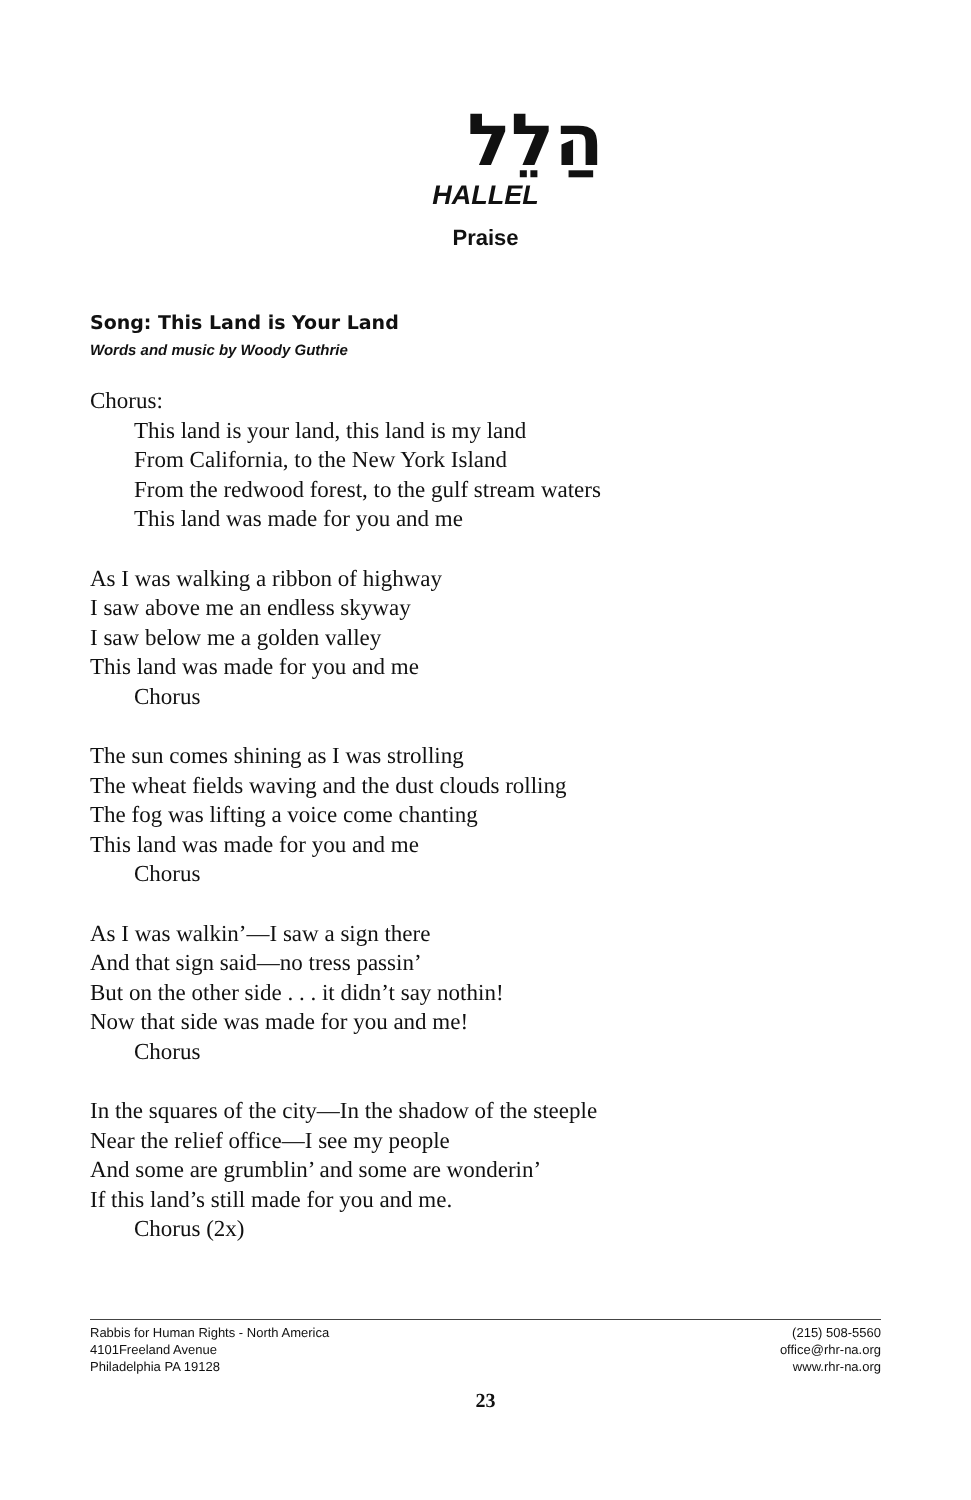הַלֵל
HALLEL
Praise
Song: This Land is Your Land
Words and music by Woody Guthrie
Chorus:
This land is your land, this land is my land
From California, to the New York Island
From the redwood forest, to the gulf stream waters
This land was made for you and me
As I was walking a ribbon of highway
I saw above me an endless skyway
I saw below me a golden valley
This land was made for you and me
Chorus
The sun comes shining as I was strolling
The wheat fields waving and the dust clouds rolling
The fog was lifting a voice come chanting
This land was made for you and me
Chorus
As I was walkin’—I saw a sign there
And that sign said—no tress passin’
But on the other side . . . it didn’t say nothin!
Now that side was made for you and me!
Chorus
In the squares of the city—In the shadow of the steeple
Near the relief office—I see my people
And some are grumblin’ and some are wonderin’
If this land’s still made for you and me.
Chorus (2x)
Rabbis for Human Rights - North America
4101Freeland Avenue
Philadelphia PA 19128
(215) 508-5560
office@rhr-na.org
www.rhr-na.org
23